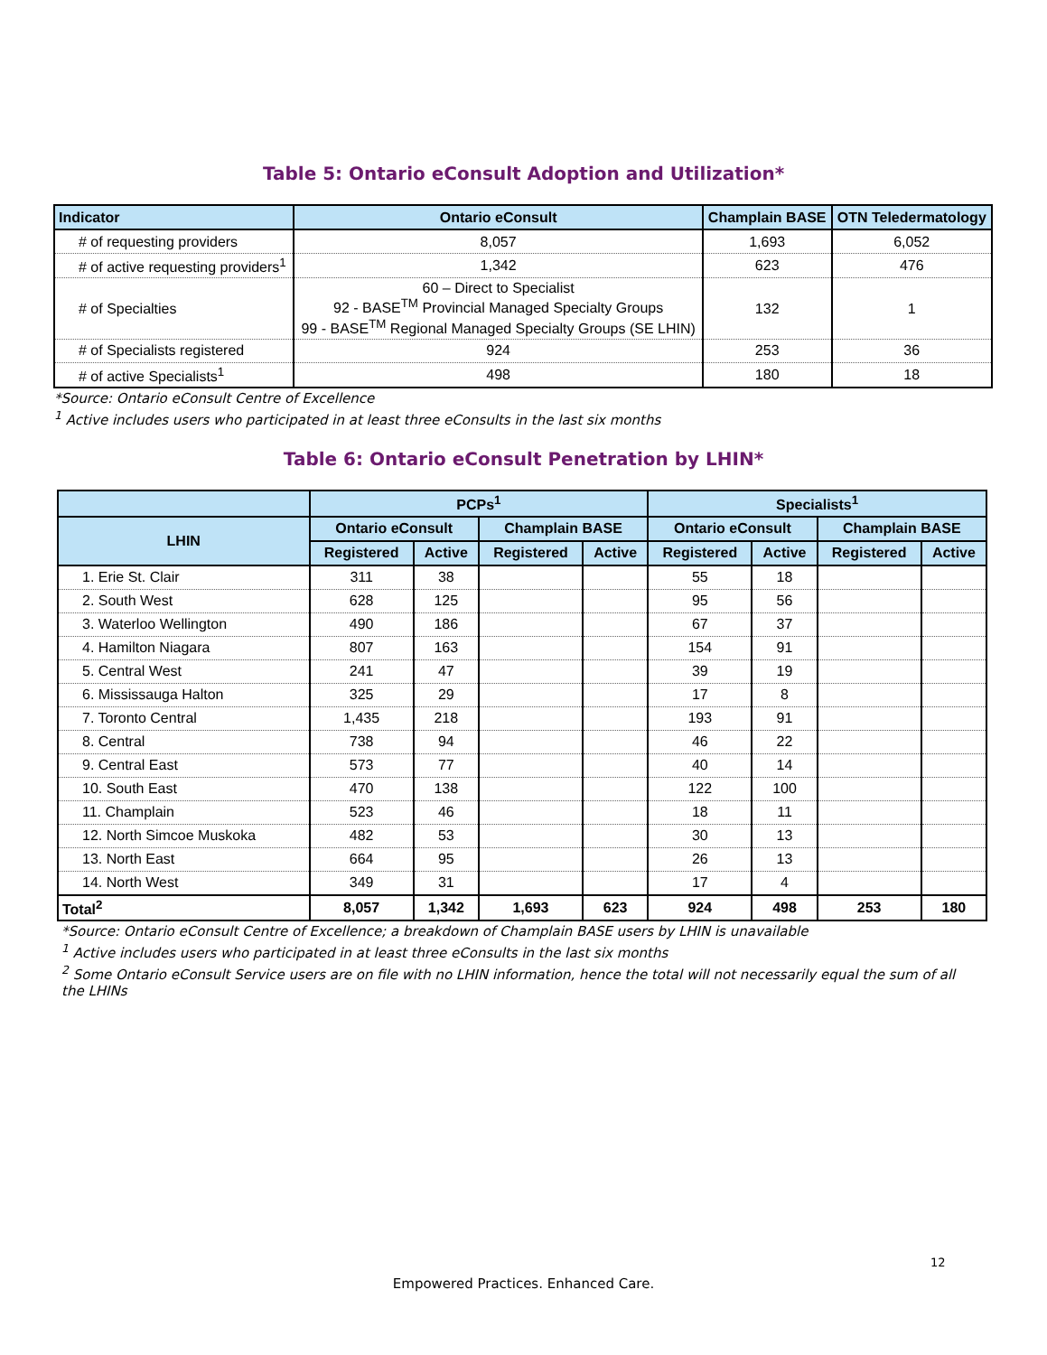Table 5: Ontario eConsult Adoption and Utilization*
| Indicator | Ontario eConsult | Champlain BASE | OTN Teledermatology |
| --- | --- | --- | --- |
| # of requesting providers | 8,057 | 1,693 | 6,052 |
| # of active requesting providers<sup>1</sup> | 1,342 | 623 | 476 |
| # of Specialties | 60 – Direct to Specialist 92 - BASE<sup>TM</sup> Provincial Managed Specialty Groups 99 - BASE<sup>TM</sup> Regional Managed Specialty Groups (SE LHIN) | 132 | 1 |
| # of Specialists registered | 924 | 253 | 36 |
| # of active Specialists<sup>1</sup> | 498 | 180 | 18 |
*Source: Ontario eConsult Centre of Excellence
<sup>1</sup> Active includes users who participated in at least three eConsults in the last six months
Table 6: Ontario eConsult Penetration by LHIN*
| | PCPs<sup>1</sup> | | | | Specialists<sup>1</sup> | | | |
| --- | --- | --- | --- | --- | --- | --- | --- | --- |
| LHIN | Ontario eConsult | | Champlain BASE | | Ontario eConsult | | Champlain BASE | |
| | Registered | Active | Registered | Active | Registered | Active | Registered | Active |
| 1. Erie St. Clair | 311 | 38 | | | 55 | 18 | | |
| 2. South West | 628 | 125 | | | 95 | 56 | | |
| 3. Waterloo Wellington | 490 | 186 | | | 67 | 37 | | |
| 4. Hamilton Niagara | 807 | 163 | | | 154 | 91 | | |
| 5. Central West | 241 | 47 | | | 39 | 19 | | |
| 6. Mississauga Halton | 325 | 29 | | | 17 | 8 | | |
| 7. Toronto Central | 1,435 | 218 | | | 193 | 91 | | |
| 8. Central | 738 | 94 | | | 46 | 22 | | |
| 9. Central East | 573 | 77 | | | 40 | 14 | | |
| 10. South East | 470 | 138 | | | 122 | 100 | | |
| 11. Champlain | 523 | 46 | | | 18 | 11 | | |
| 12. North Simcoe Muskoka | 482 | 53 | | | 30 | 13 | | |
| 13. North East | 664 | 95 | | | 26 | 13 | | |
| 14. North West | 349 | 31 | | | 17 | 4 | | |
| Total<sup>2</sup> | 8,057 | 1,342 | 1,693 | 623 | 924 | 498 | 253 | 180 |
*Source: Ontario eConsult Centre of Excellence; a breakdown of Champlain BASE users by LHIN is unavailable
<sup>1</sup> Active includes users who participated in at least three eConsults in the last six months
<sup>2</sup> Some Ontario eConsult Service users are on file with no LHIN information, hence the total will not necessarily equal the sum of all the LHINs
12
Empowered Practices. Enhanced Care.